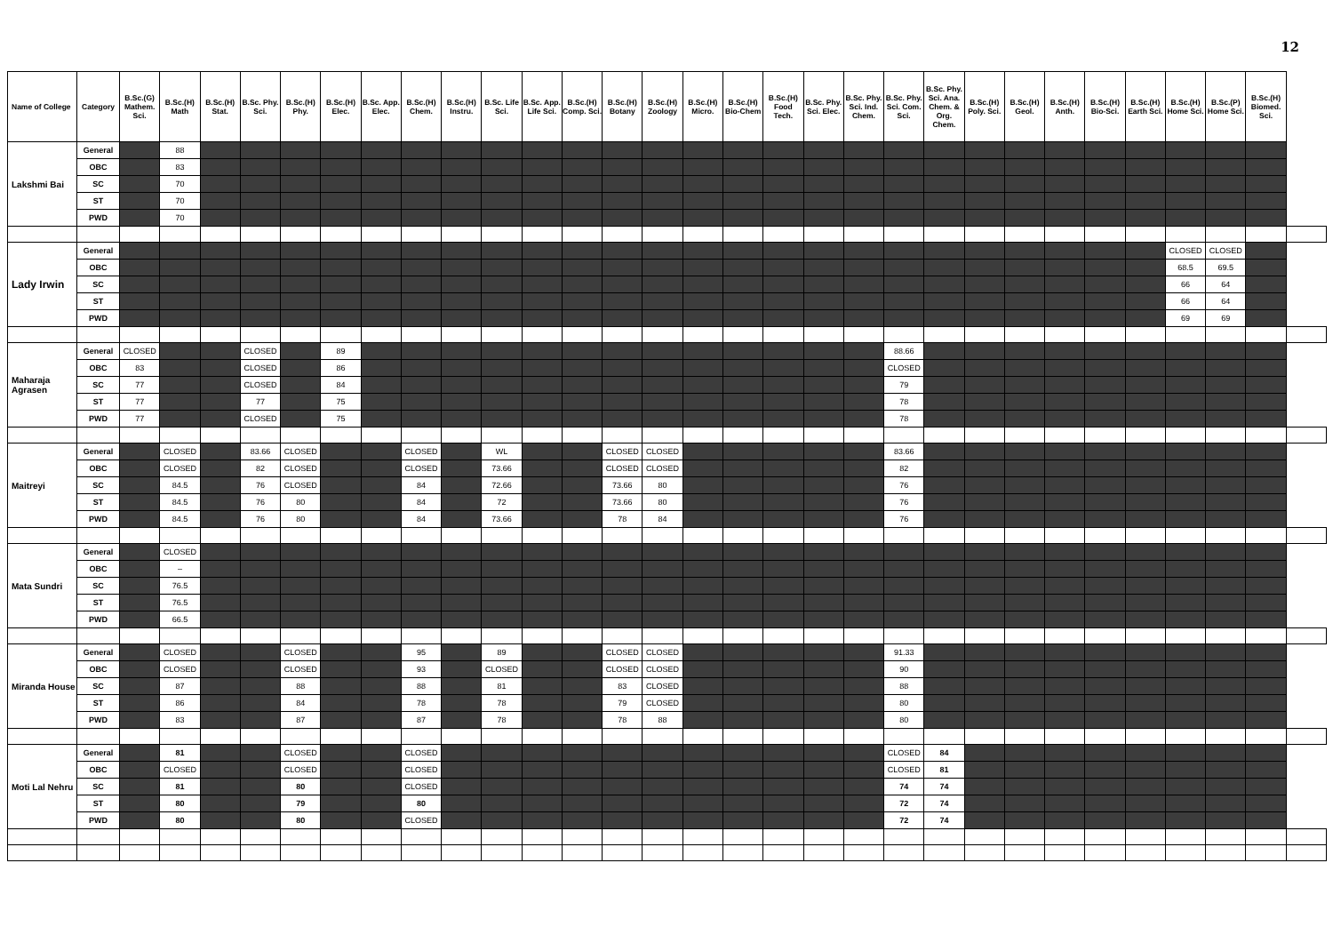12
| Name of College | Category | B.Sc.(G) Mathem. Sci. | B.Sc.(H) Math | B.Sc.(H) Stat. | B.Sc. Phy. Sci. | B.Sc.(H) Phy. | B.Sc.(H) Elec. | B.Sc. App. Elec. | B.Sc.(H) Chem. | B.Sc.(H) Instru. | B.Sc. Life Sci. | B.Sc. App. Life Sci. | B.Sc.(H) Comp. Sci. | B.Sc.(H) Botany | B.Sc.(H) Zoology | B.Sc.(H) Micro. | B.Sc.(H) Bio-Chem | B.Sc.(H) Food Tech. | B.Sc. Phy. Sci. Elec. | B.Sc. Phy. Sci. Ind. Chem. | B.Sc. Phy. Sci. Com. Sci. | B.Sc. Phy. Sci. Ana. Chem. & Org. Chem. | B.Sc.(H) Poly. Sci. | B.Sc.(H) Geol. | B.Sc.(H) Anth. | B.Sc.(H) Bio-Sci. | B.Sc.(H) Earth Sci. | B.Sc.(H) Home Sci. | B.Sc.(P) Home Sci. | B.Sc.(H) Biomed. Sci. | |
| --- | --- | --- | --- | --- | --- | --- | --- | --- | --- | --- | --- | --- | --- | --- | --- | --- | --- | --- | --- | --- | --- | --- | --- | --- | --- | --- | --- | --- | --- | --- | --- |
| Lakshmi Bai | General | | 88 | | | | | | | | | | | | | | | | | | | | | | | | | | | | |
| | OBC | | 83 | | | | | | | | | | | | | | | | | | | | | | | | | | | | |
| | SC | | 70 | | | | | | | | | | | | | | | | | | | | | | | | | | | | |
| | ST | | 70 | | | | | | | | | | | | | | | | | | | | | | | | | | | | |
| | PWD | | 70 | | | | | | | | | | | | | | | | | | | | | | | | | | | | |
| Lady Irwin | General | | | | | | | | | | | | | | | | | | | | | | | | | | | CLOSED | CLOSED | | |
| | OBC | | | | | | | | | | | | | | | | | | | | | | | | | | | 68.5 | 69.5 | | |
| | SC | | | | | | | | | | | | | | | | | | | | | | | | | | | 66 | 64 | | |
| | ST | | | | | | | | | | | | | | | | | | | | | | | | | | | 66 | 64 | | |
| | PWD | | | | | | | | | | | | | | | | | | | | | | | | | | | 69 | 69 | | |
| Maharaja Agrasen | General | CLOSED | | | CLOSED | | 89 | | | | | | | | | | | | | | 88.66 | | | | | | | | | | |
| | OBC | 83 | | | CLOSED | | 86 | | | | | | | | | | | | | | CLOSED | | | | | | | | | | |
| | SC | 77 | | | CLOSED | | 84 | | | | | | | | | | | | | | 79 | | | | | | | | | | |
| | ST | 77 | | | 77 | | 75 | | | | | | | | | | | | | | 78 | | | | | | | | | | |
| | PWD | 77 | | | CLOSED | | 75 | | | | | | | | | | | | | | 78 | | | | | | | | | | |
| Maitreyi | General | | CLOSED | | 83.66 | CLOSED | | | CLOSED | | WL | | | CLOSED | CLOSED | | | | | | 83.66 | | | | | | | | | | |
| | OBC | | CLOSED | | 82 | CLOSED | | | CLOSED | | 73.66 | | | CLOSED | CLOSED | | | | | | 82 | | | | | | | | | | |
| | SC | | 84.5 | | 76 | CLOSED | | | 84 | | 72.66 | | | 73.66 | 80 | | | | | | 76 | | | | | | | | | | |
| | ST | | 84.5 | | 76 | 80 | | | 84 | | 72 | | | 73.66 | 80 | | | | | | 76 | | | | | | | | | | |
| | PWD | | 84.5 | | 76 | 80 | | | 84 | | 73.66 | | | 78 | 84 | | | | | | 76 | | | | | | | | | | |
| Mata Sundri | General | | CLOSED | | | | | | | | | | | | | | | | | | | | | | | | | | | | |
| | OBC | | – | | | | | | | | | | | | | | | | | | | | | | | | | | | | |
| | SC | | 76.5 | | | | | | | | | | | | | | | | | | | | | | | | | | | | |
| | ST | | 76.5 | | | | | | | | | | | | | | | | | | | | | | | | | | | | |
| | PWD | | 66.5 | | | | | | | | | | | | | | | | | | | | | | | | | | | | |
| Miranda House | General | | CLOSED | | | CLOSED | | | 95 | | 89 | | | CLOSED | CLOSED | | | | | | 91.33 | | | | | | | | | | |
| | OBC | | CLOSED | | | CLOSED | | | 93 | | CLOSED | | | CLOSED | CLOSED | | | | | | 90 | | | | | | | | | | |
| | SC | | 87 | | | 88 | | | 88 | | 81 | | | 83 | CLOSED | | | | | | 88 | | | | | | | | | | |
| | ST | | 86 | | | 84 | | | 78 | | 78 | | | 79 | CLOSED | | | | | | 80 | | | | | | | | | | |
| | PWD | | 83 | | | 87 | | | 87 | | 78 | | | 78 | 88 | | | | | | 80 | | | | | | | | | | |
| Moti Lal Nehru | General | | 81 | | | CLOSED | | | CLOSED | | | | | | | | | | | | CLOSED | 84 | | | | | | | | | |
| | OBC | | CLOSED | | | CLOSED | | | CLOSED | | | | | | | | | | | | CLOSED | 81 | | | | | | | | | |
| | SC | | 81 | | | 80 | | | CLOSED | | | | | | | | | | | | 74 | 74 | | | | | | | | | |
| | ST | | 80 | | | 79 | | | 80 | | | | | | | | | | | | 72 | 74 | | | | | | | | | |
| | PWD | | 80 | | | 80 | | | CLOSED | | | | | | | | | | | | 72 | 74 | | | | | | | | | |